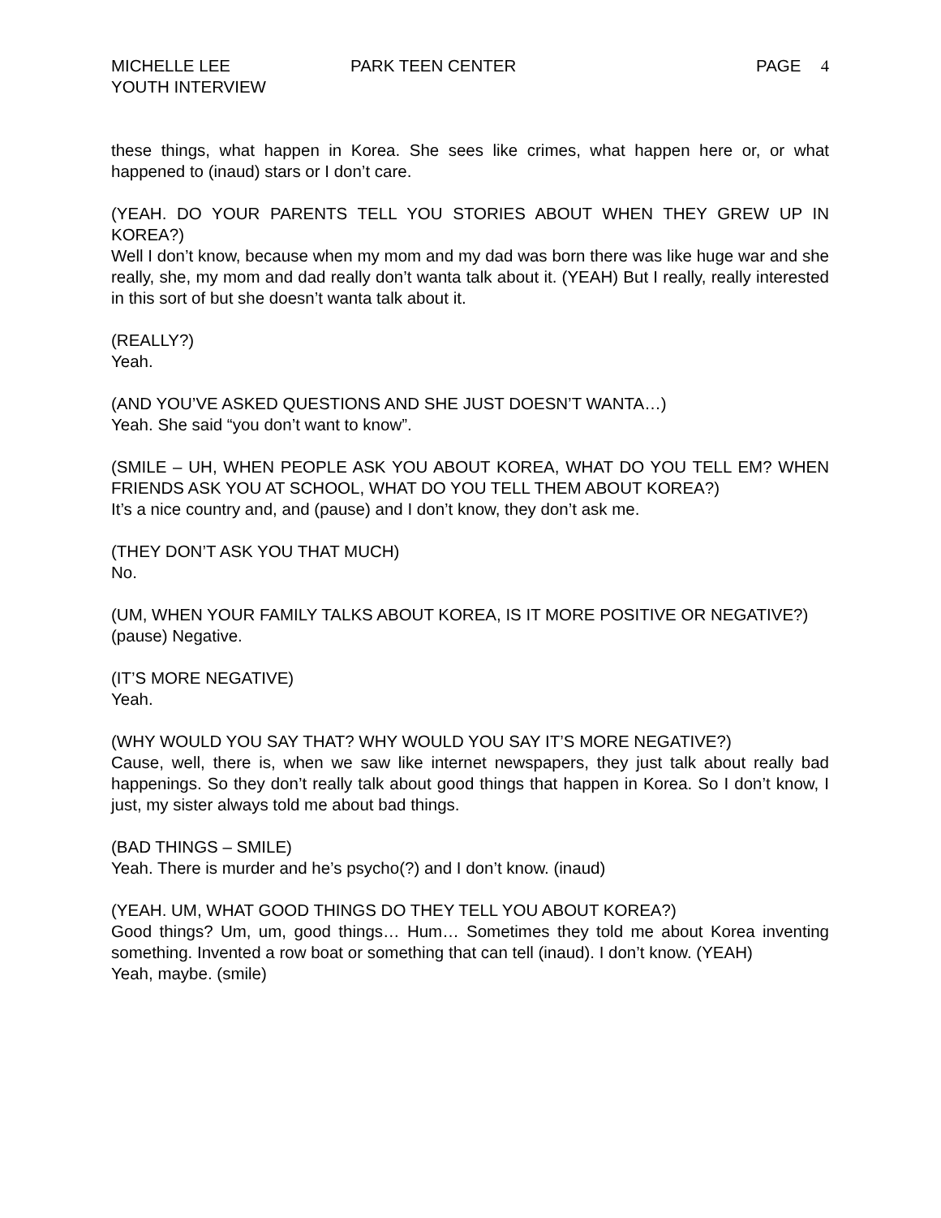MICHELLE LEE
YOUTH INTERVIEW
PARK TEEN CENTER PAGE 4
these things, what happen in Korea. She sees like crimes, what happen here or, or what happened to (inaud) stars or I don’t care.
(YEAH. DO YOUR PARENTS TELL YOU STORIES ABOUT WHEN THEY GREW UP IN KOREA?)
Well I don’t know, because when my mom and my dad was born there was like huge war and she really, she, my mom and dad really don’t wanta talk about it. (YEAH) But I really, really interested in this sort of but she doesn’t wanta talk about it.
(REALLY?)
Yeah.
(AND YOU’VE ASKED QUESTIONS AND SHE JUST DOESN’T WANTA…)
Yeah. She said “you don’t want to know”.
(SMILE – UH, WHEN PEOPLE ASK YOU ABOUT KOREA, WHAT DO YOU TELL EM? WHEN FRIENDS ASK YOU AT SCHOOL, WHAT DO YOU TELL THEM ABOUT KOREA?)
It’s a nice country and, and (pause) and I don’t know, they don’t ask me.
(THEY DON’T ASK YOU THAT MUCH)
No.
(UM, WHEN YOUR FAMILY TALKS ABOUT KOREA, IS IT MORE POSITIVE OR NEGATIVE?)
(pause) Negative.
(IT’S MORE NEGATIVE)
Yeah.
(WHY WOULD YOU SAY THAT? WHY WOULD YOU SAY IT’S MORE NEGATIVE?)
Cause, well, there is, when we saw like internet newspapers, they just talk about really bad happenings. So they don’t really talk about good things that happen in Korea. So I don’t know, I just, my sister always told me about bad things.
(BAD THINGS – SMILE)
Yeah. There is murder and he’s psycho(?) and I don’t know. (inaud)
(YEAH. UM, WHAT GOOD THINGS DO THEY TELL YOU ABOUT KOREA?)
Good things? Um, um, good things… Hum… Sometimes they told me about Korea inventing something. Invented a row boat or something that can tell (inaud). I don’t know. (YEAH)
Yeah, maybe. (smile)